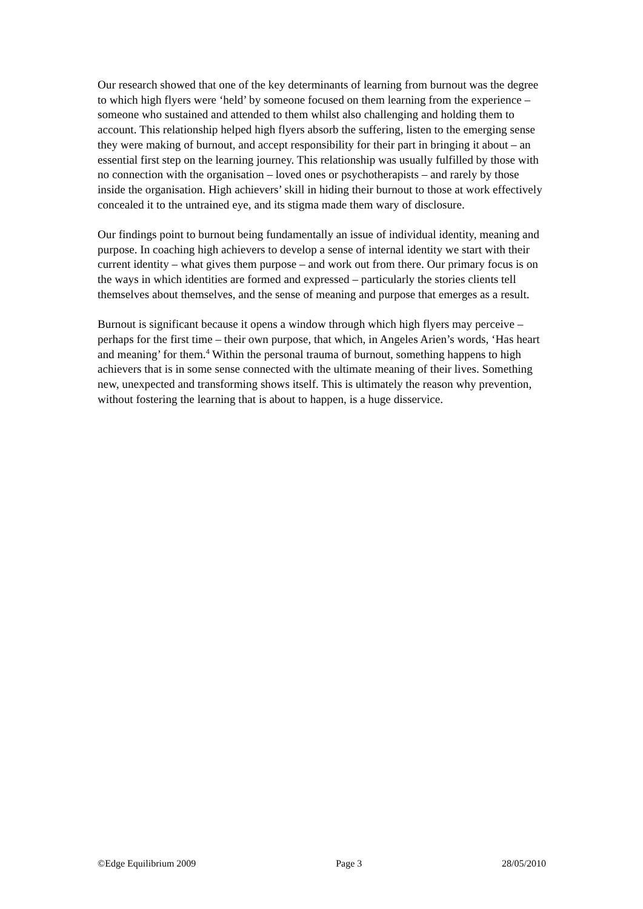Our research showed that one of the key determinants of learning from burnout was the degree to which high flyers were ‘held’ by someone focused on them learning from the experience – someone who sustained and attended to them whilst also challenging and holding them to account. This relationship helped high flyers absorb the suffering, listen to the emerging sense they were making of burnout, and accept responsibility for their part in bringing it about – an essential first step on the learning journey. This relationship was usually fulfilled by those with no connection with the organisation – loved ones or psychotherapists – and rarely by those inside the organisation. High achievers’ skill in hiding their burnout to those at work effectively concealed it to the untrained eye, and its stigma made them wary of disclosure.
Our findings point to burnout being fundamentally an issue of individual identity, meaning and purpose. In coaching high achievers to develop a sense of internal identity we start with their current identity – what gives them purpose – and work out from there. Our primary focus is on the ways in which identities are formed and expressed – particularly the stories clients tell themselves about themselves, and the sense of meaning and purpose that emerges as a result.
Burnout is significant because it opens a window through which high flyers may perceive – perhaps for the first time – their own purpose, that which, in Angeles Arien’s words, ‘Has heart and meaning’ for them.<sup>4</sup> Within the personal trauma of burnout, something happens to high achievers that is in some sense connected with the ultimate meaning of their lives. Something new, unexpected and transforming shows itself. This is ultimately the reason why prevention, without fostering the learning that is about to happen, is a huge disservice.
©Edge Equilibrium 2009 Page 3 28/05/2010